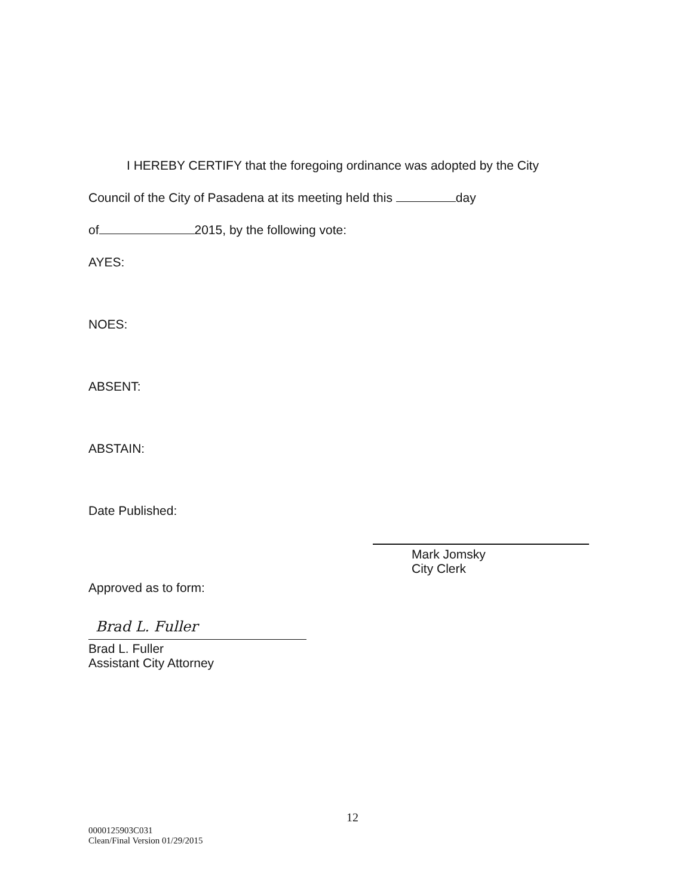I HEREBY CERTIFY that the foregoing ordinance was adopted by the City
Council of the City of Pasadena at its meeting held this day
of 2015, by the following vote:
AYES:
NOES:
ABSENT:
ABSTAIN:
Date Published:
Mark Jomsky
City Clerk
Approved as to form:
Brad L. Fuller
Brad L. Fuller
Assistant City Attorney
12
0000125903C031
Clean/Final Version 01/29/2015